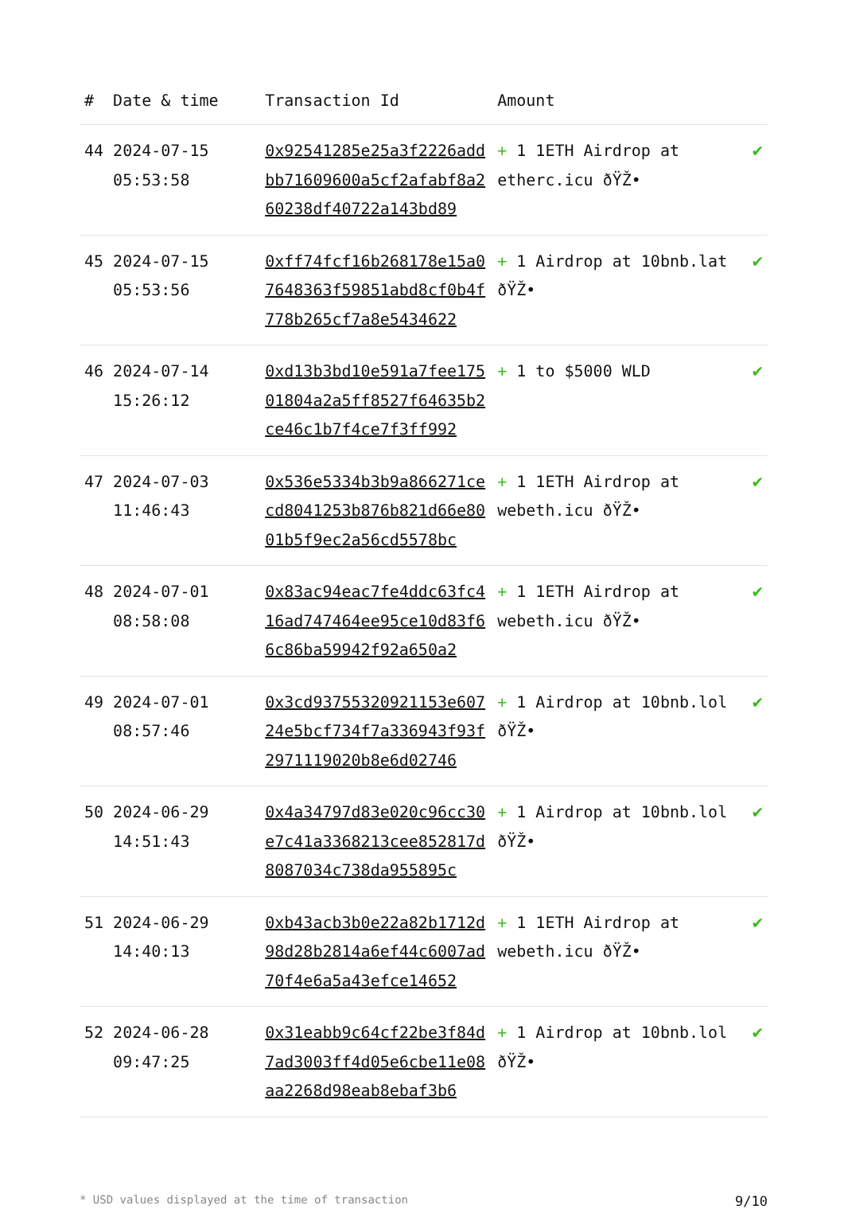| # | Date & time | Transaction Id | Amount | |
| --- | --- | --- | --- | --- |
| 44 | 2024-07-15 05:53:58 | 0x92541285e25a3f2226addbb71609600a5cf2afabf8a260238df40722a143bd89 | + 1 1ETH Airdrop at etherc.icu ðŸŽ• | ✔ |
| 45 | 2024-07-15 05:53:56 | 0xff74fcf16b268178e15a07648363f59851abd8cf0b4f778b265cf7a8e5434622 | + 1 Airdrop at 10bnb.lat ðŸŽ• | ✔ |
| 46 | 2024-07-14 15:26:12 | 0xd13b3bd10e591a7fee17501804a2a5ff8527f64635b2ce46c1b7f4ce7f3ff992 | + 1 to $5000 WLD | ✔ |
| 47 | 2024-07-03 11:46:43 | 0x536e5334b3b9a866271cecd8041253b876b821d66e8001b5f9ec2a56cd5578bc | + 1 1ETH Airdrop at webeth.icu ðŸŽ• | ✔ |
| 48 | 2024-07-01 08:58:08 | 0x83ac94eac7fe4ddc63fc416ad747464ee95ce10d83f66c86ba59942f92a650a2 | + 1 1ETH Airdrop at webeth.icu ðŸŽ• | ✔ |
| 49 | 2024-07-01 08:57:46 | 0x3cd93755320921153e60724e5bcf734f7a336943f93f2971119020b8e6d02746 | + 1 Airdrop at 10bnb.lol ðŸŽ• | ✔ |
| 50 | 2024-06-29 14:51:43 | 0x4a34797d83e020c96cc30e7c41a3368213cee852817d8087034c738da955895c | + 1 Airdrop at 10bnb.lol ðŸŽ• | ✔ |
| 51 | 2024-06-29 14:40:13 | 0xb43acb3b0e22a82b1712d98d28b2814a6ef44c6007ad70f4e6a5a43efce14652 | + 1 1ETH Airdrop at webeth.icu ðŸŽ• | ✔ |
| 52 | 2024-06-28 09:47:25 | 0x31eabb9c64cf22be3f84d7ad3003ff4d05e6cbe11e08aa2268d98eab8ebaf3b6 | + 1 Airdrop at 10bnb.lol ðŸŽ• | ✔ |
* USD values displayed at the time of transaction 9/10